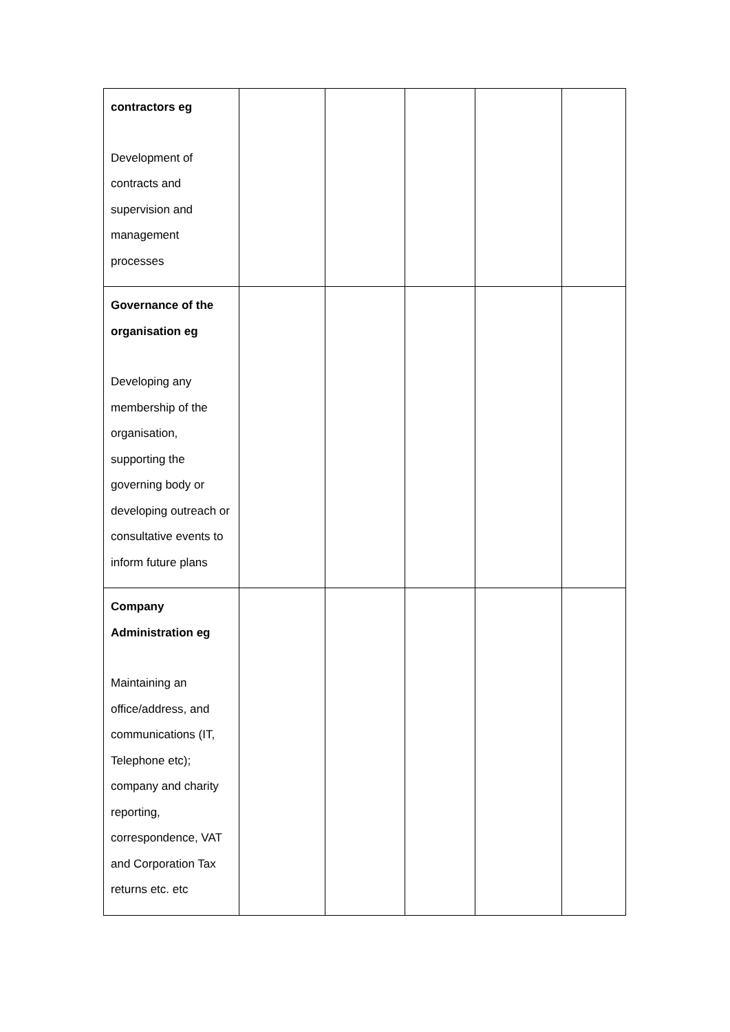| contractors eg Development of contracts and supervision and management processes | | | | | |
| Governance of the organisation eg Developing any membership of the organisation, supporting the governing body or developing outreach or consultative events to inform future plans | | | | | |
| Company Administration eg Maintaining an office/address, and communications (IT, Telephone etc); company and charity reporting, correspondence, VAT and Corporation Tax returns etc. etc | | | | | |